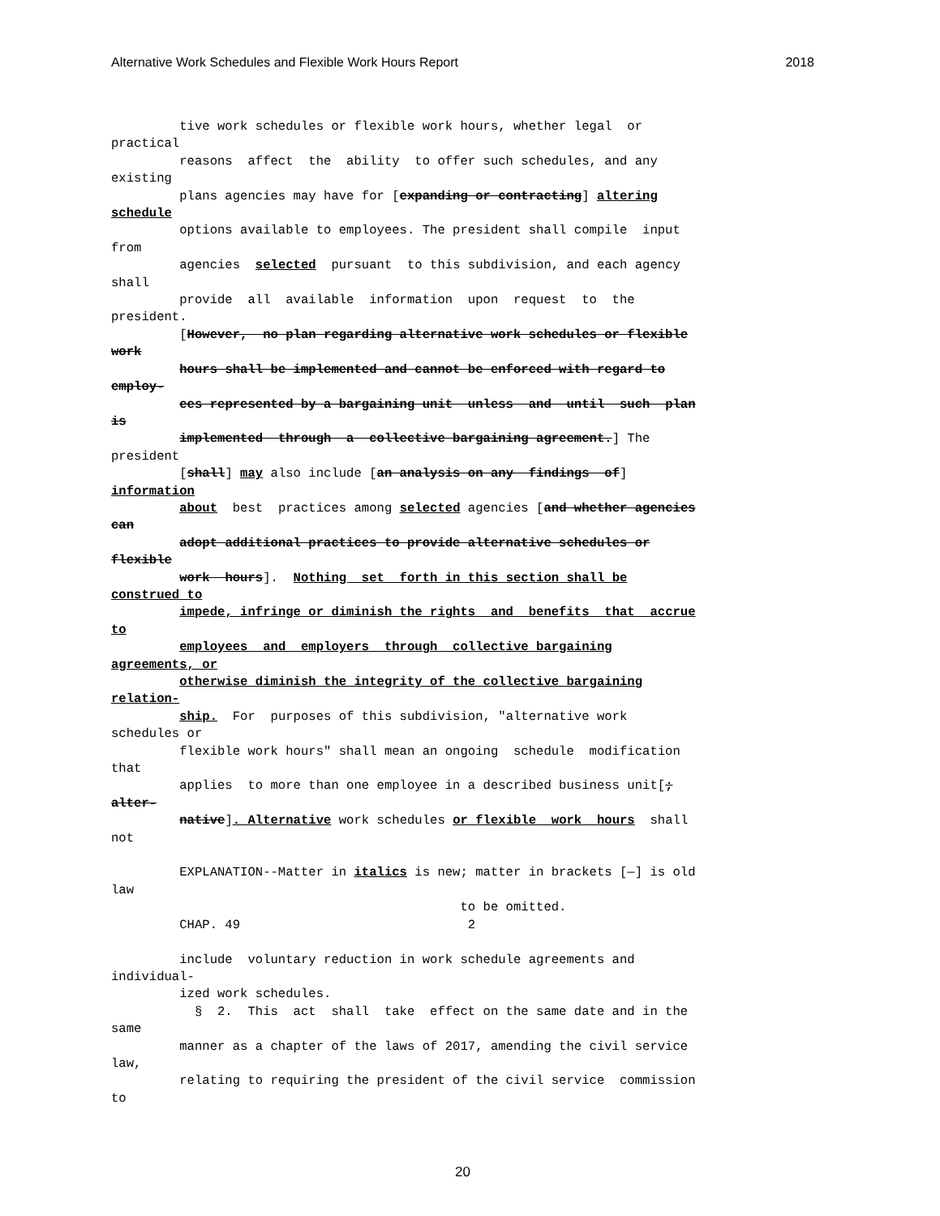Alternative Work Schedules and Flexible Work Hours Report 2018
         tive work schedules or flexible work hours, whether legal  or
practical
         reasons  affect  the  ability  to offer such schedules, and any
existing
         plans agencies may have for [expanding or contracting] altering
schedule
         options available to employees. The president shall compile  input
from
         agencies  selected  pursuant  to this subdivision, and each agency
shall
         provide  all  available  information  upon  request  to  the
president.
         [However,  no plan regarding alternative work schedules or flexible
work
         hours shall be implemented and cannot be enforced with regard to
employ-
         ees represented by a bargaining unit  unless  and  until  such  plan
is
         implemented  through  a  collective bargaining agreement.] The
president
         [shall] may also include [an analysis on any  findings  of]
information
         about  best  practices among selected agencies [and whether agencies
can
         adopt additional practices to provide alternative schedules or
flexible
         work  hours].  Nothing  set  forth in this section shall be
construed to
         impede, infringe or diminish the rights  and  benefits  that  accrue
to
         employees  and  employers  through  collective bargaining
agreements, or
         otherwise diminish the integrity of the collective bargaining
relation-
         ship.  For  purposes of this subdivision, "alternative work
schedules or
         flexible work hours" shall mean an ongoing  schedule  modification
that
         applies  to more than one employee in a described business unit[;
alter-
         native]. Alternative work schedules or flexible  work  hours  shall
not

         EXPLANATION--Matter in italics is new; matter in brackets [—] is old
law
                                              to be omitted.
         CHAP. 49                              2

         include  voluntary reduction in work schedule agreements and
individual-
         ized work schedules.
           §  2.  This  act  shall  take  effect on the same date and in the
same
         manner as a chapter of the laws of 2017, amending the civil service
law,
         relating to requiring the president of the civil service  commission
to
20